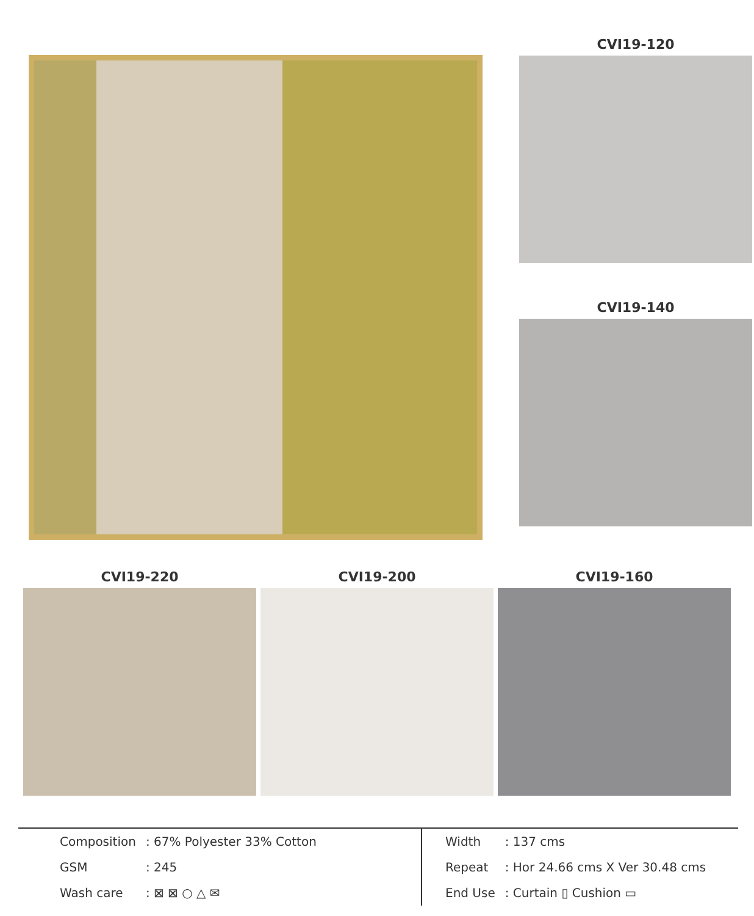CVI19-120
CVI19-140
CVI19-220 CVI19-200 CVI19-160
| Composition | : 67% Polyester 33% Cotton |
| GSM | : 245 |
| Wash care | : ⊠ ⊠ ○ △ ✉ |
| Width | : 137 cms |
| Repeat | : Hor 24.66 cms X Ver 30.48 cms |
| End Use | : Curtain ▯ Cushion ▭ |